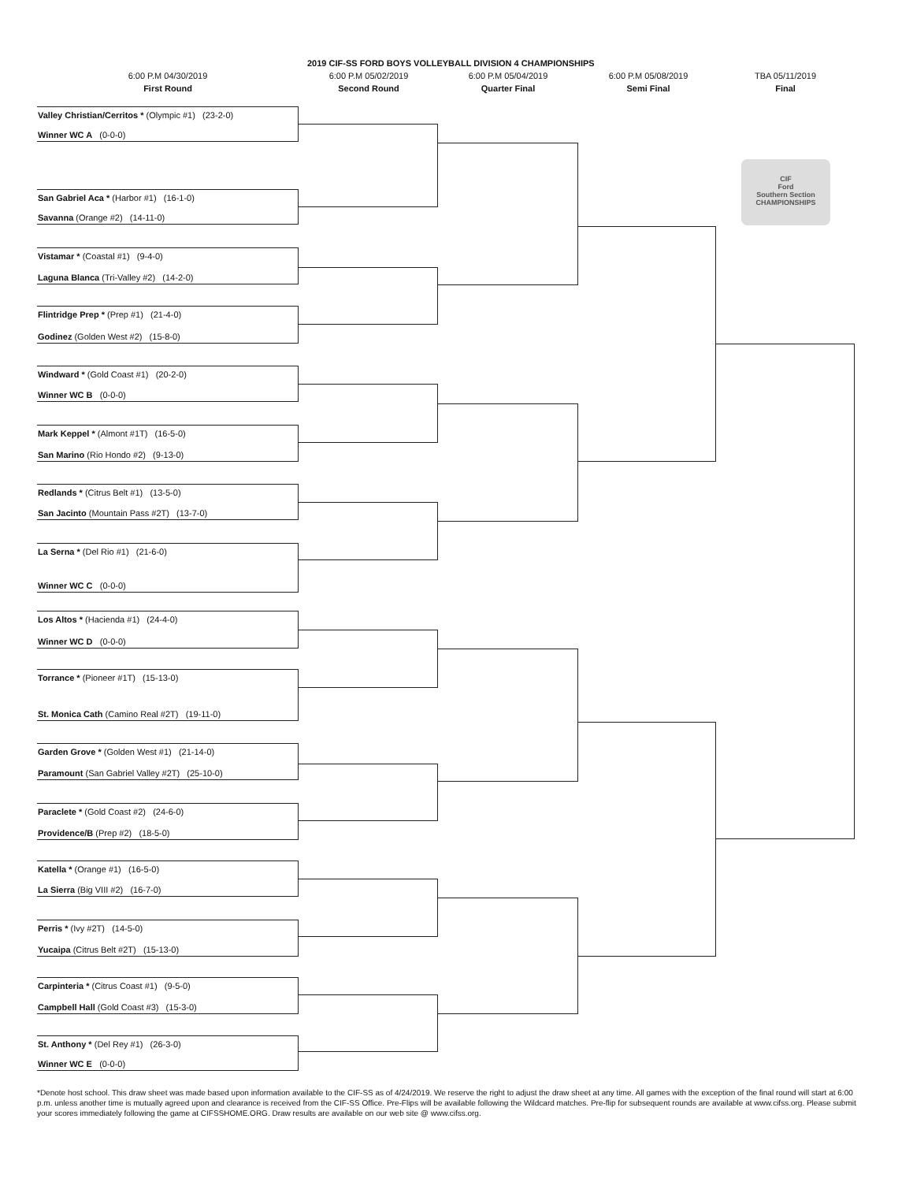2019 CIF-SS FORD BOYS VOLLEYBALL DIVISION 4 CHAMPIONSHIPS
6:00 P.M 04/30/2019 6:00 P.M 05/02/2019 6:00 P.M 05/04/2019 6:00 P.M 05/08/2019 TBA 05/11/2019
First Round Second Round Quarter Final Semi Final Final
Valley Christian/Cerritos * (Olympic #1) (23-2-0)
Winner WC A (0-0-0)
San Gabriel Aca * (Harbor #1) (16-1-0)
Savanna (Orange #2) (14-11-0)
Vistamar * (Coastal #1) (9-4-0)
Laguna Blanca (Tri-Valley #2) (14-2-0)
Flintridge Prep * (Prep #1) (21-4-0)
Godinez (Golden West #2) (15-8-0)
Windward * (Gold Coast #1) (20-2-0)
Winner WC B (0-0-0)
Mark Keppel * (Almont #1T) (16-5-0)
San Marino (Rio Hondo #2) (9-13-0)
Redlands * (Citrus Belt #1) (13-5-0)
San Jacinto (Mountain Pass #2T) (13-7-0)
La Serna * (Del Rio #1) (21-6-0)
Winner WC C (0-0-0)
Los Altos * (Hacienda #1) (24-4-0)
Winner WC D (0-0-0)
Torrance * (Pioneer #1T) (15-13-0)
St. Monica Cath (Camino Real #2T) (19-11-0)
Garden Grove * (Golden West #1) (21-14-0)
Paramount (San Gabriel Valley #2T) (25-10-0)
Paraclete * (Gold Coast #2) (24-6-0)
Providence/B (Prep #2) (18-5-0)
Katella * (Orange #1) (16-5-0)
La Sierra (Big VIII #2) (16-7-0)
Perris * (Ivy #2T) (14-5-0)
Yucaipa (Citrus Belt #2T) (15-13-0)
Carpinteria * (Citrus Coast #1) (9-5-0)
Campbell Hall (Gold Coast #3) (15-3-0)
St. Anthony * (Del Rey #1) (26-3-0)
Winner WC E (0-0-0)
CIF
Ford
Southern Section
CHAMPIONSHIPS
*Denote host school. This draw sheet was made based upon information available to the CIF-SS as of 4/24/2019. We reserve the right to adjust the draw sheet at any time. All games with the exception of the final round will start at 6:00 p.m. unless another time is mutually agreed upon and clearance is received from the CIF-SS Office. Pre-Flips will be available following the Wildcard matches. Pre-flip for subsequent rounds are available at www.cifss.org. Please submit your scores immediately following the game at CIFSSHOME.ORG. Draw results are available on our web site @ www.cifss.org.